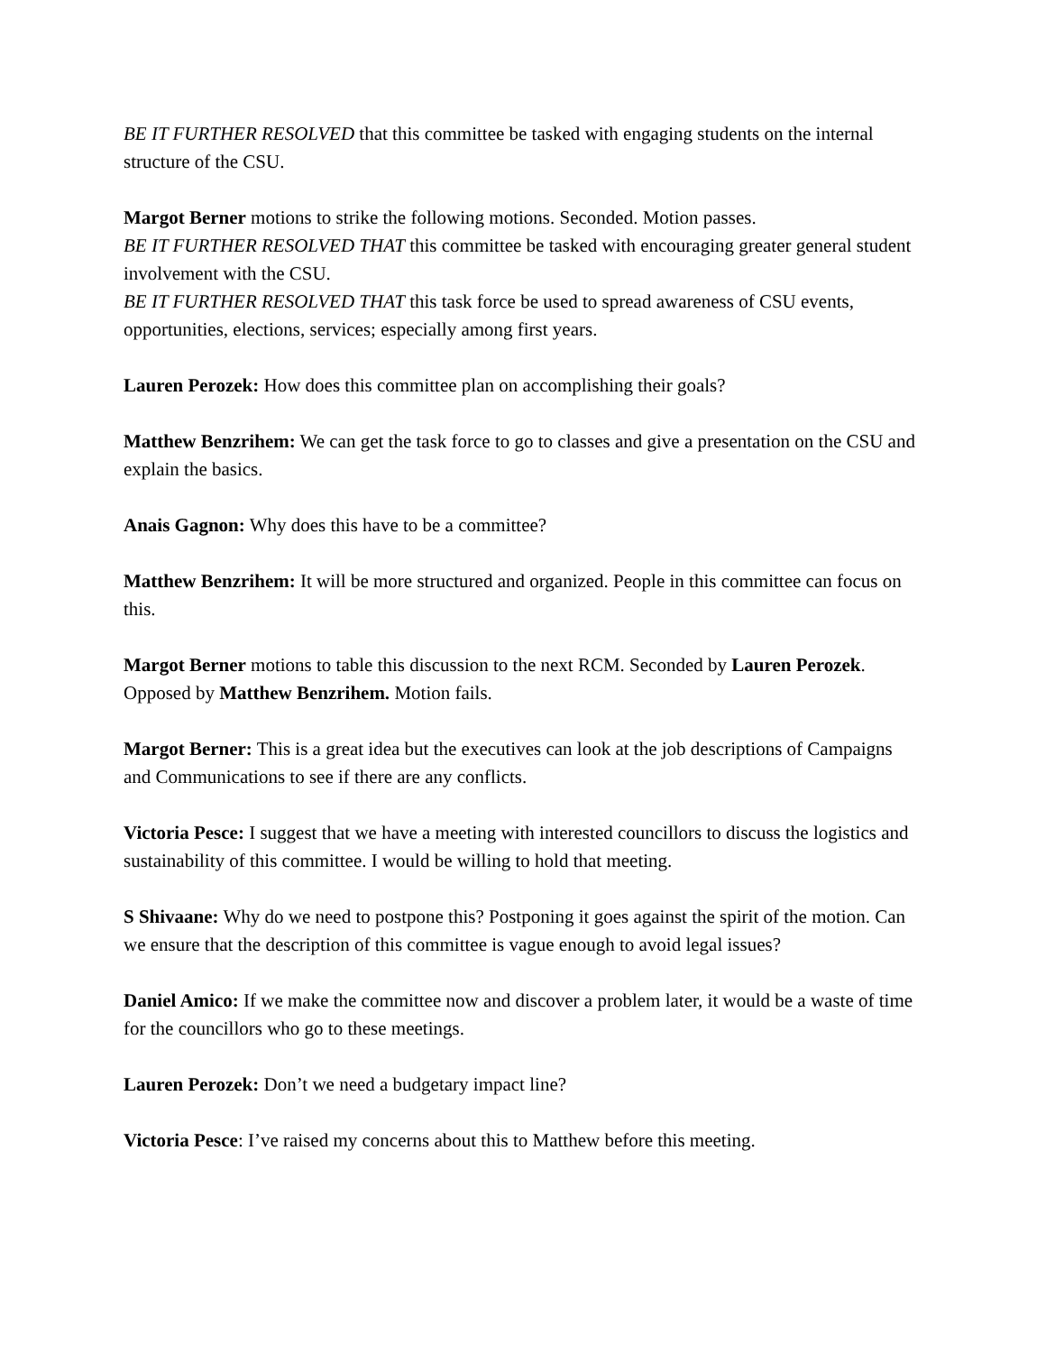BE IT FURTHER RESOLVED that this committee be tasked with engaging students on the internal structure of the CSU.
Margot Berner motions to strike the following motions. Seconded. Motion passes.
BE IT FURTHER RESOLVED THAT this committee be tasked with encouraging greater general student involvement with the CSU.
BE IT FURTHER RESOLVED THAT this task force be used to spread awareness of CSU events, opportunities, elections, services; especially among first years.
Lauren Perozek: How does this committee plan on accomplishing their goals?
Matthew Benzrihem: We can get the task force to go to classes and give a presentation on the CSU and explain the basics.
Anais Gagnon: Why does this have to be a committee?
Matthew Benzrihem: It will be more structured and organized. People in this committee can focus on this.
Margot Berner motions to table this discussion to the next RCM. Seconded by Lauren Perozek. Opposed by Matthew Benzrihem. Motion fails.
Margot Berner: This is a great idea but the executives can look at the job descriptions of Campaigns and Communications to see if there are any conflicts.
Victoria Pesce: I suggest that we have a meeting with interested councillors to discuss the logistics and sustainability of this committee. I would be willing to hold that meeting.
S Shivaane: Why do we need to postpone this? Postponing it goes against the spirit of the motion. Can we ensure that the description of this committee is vague enough to avoid legal issues?
Daniel Amico: If we make the committee now and discover a problem later, it would be a waste of time for the councillors who go to these meetings.
Lauren Perozek: Don’t we need a budgetary impact line?
Victoria Pesce: I’ve raised my concerns about this to Matthew before this meeting.